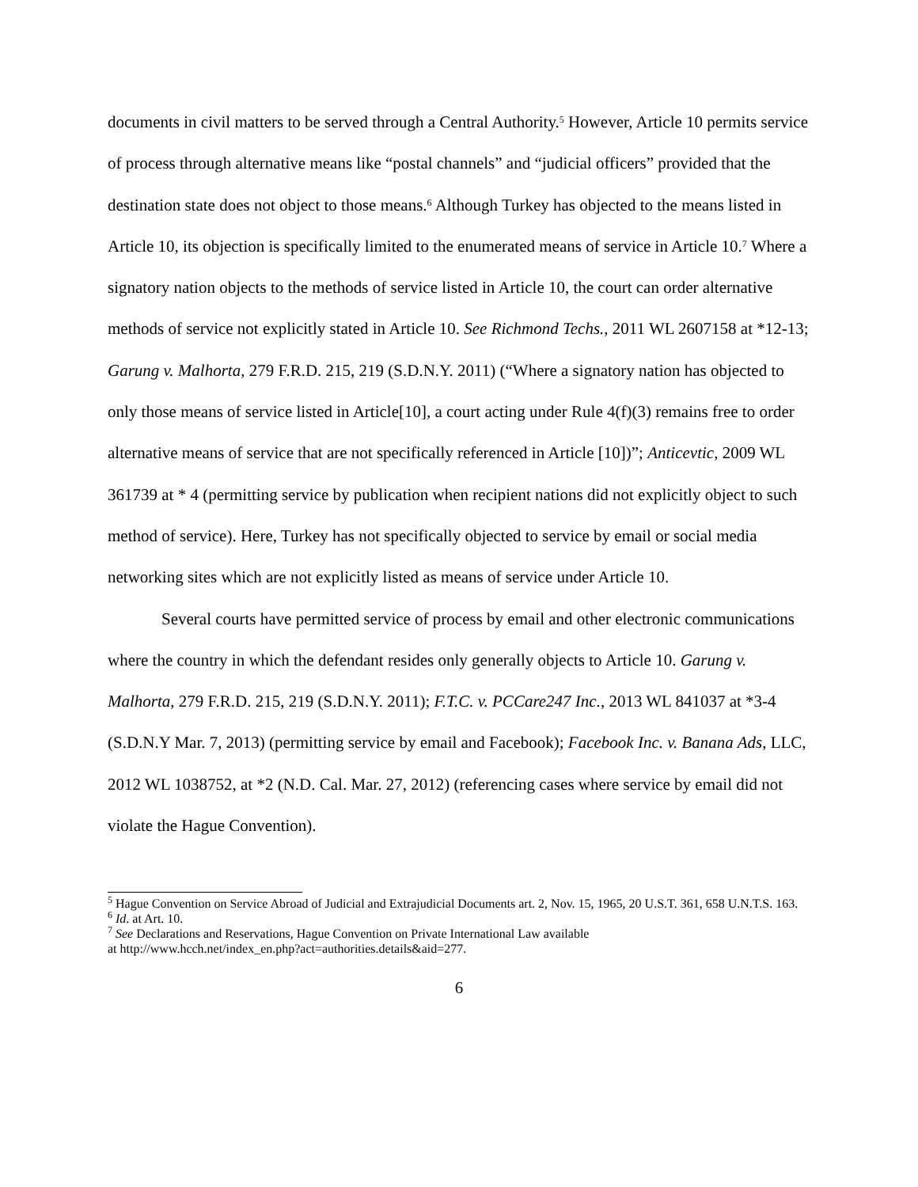documents in civil matters to be served through a Central Authority.<sup>5</sup> However, Article 10 permits service of process through alternative means like “postal channels” and “judicial officers” provided that the destination state does not object to those means.<sup>6</sup> Although Turkey has objected to the means listed in Article 10, its objection is specifically limited to the enumerated means of service in Article 10.<sup>7</sup> Where a signatory nation objects to the methods of service listed in Article 10, the court can order alternative methods of service not explicitly stated in Article 10. See Richmond Techs., 2011 WL 2607158 at *12-13; Garung v. Malhorta, 279 F.R.D. 215, 219 (S.D.N.Y. 2011) (“Where a signatory nation has objected to only those means of service listed in Article[10], a court acting under Rule 4(f)(3) remains free to order alternative means of service that are not specifically referenced in Article [10])”; Anticevtic, 2009 WL 361739 at * 4 (permitting service by publication when recipient nations did not explicitly object to such method of service). Here, Turkey has not specifically objected to service by email or social media networking sites which are not explicitly listed as means of service under Article 10.
Several courts have permitted service of process by email and other electronic communications where the country in which the defendant resides only generally objects to Article 10. Garung v. Malhorta, 279 F.R.D. 215, 219 (S.D.N.Y. 2011); F.T.C. v. PCCare247 Inc., 2013 WL 841037 at *3-4 (S.D.N.Y Mar. 7, 2013) (permitting service by email and Facebook); Facebook Inc. v. Banana Ads, LLC, 2012 WL 1038752, at *2 (N.D. Cal. Mar. 27, 2012) (referencing cases where service by email did not violate the Hague Convention).
<sup>5</sup> Hague Convention on Service Abroad of Judicial and Extrajudicial Documents art. 2, Nov. 15, 1965, 20 U.S.T. 361, 658 U.N.T.S. 163.
<sup>6</sup> Id. at Art. 10.
<sup>7</sup> See Declarations and Reservations, Hague Convention on Private International Law available
at http://www.hcch.net/index_en.php?act=authorities.details&aid=277.
6